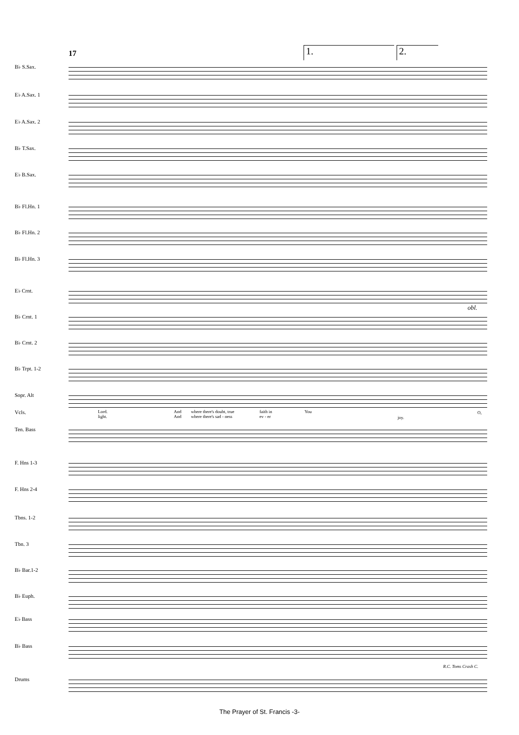17 1. 2.
B♭ S.Sax.
E♭ A.Sax. 1
E♭ A.Sax. 2
B♭ T.Sax.
E♭ B.Sax.
B♭ Fl.Hn. 1
B♭ Fl.Hn. 2
B♭ Fl.Hn. 3
E♭ Crnt.
B♭ Crnt. 1
obl.
B♭ Crnt. 2
B♭ Trpt. 1-2
Sopr. Alt
Vcls.
Lord.
light. And
And where there's doubt, true
where there's sad - ness faith in
ev - er You
joy.
O,
Ten. Bass
F. Hns 1-3
F. Hns 2-4
Tbns. 1-2
Tbn. 3
B♭ Bar.1-2
B♭ Euph.
E♭ Bass
B♭ Bass
R.C. Toms Crash C.
Drums
The Prayer of St. Francis -3-